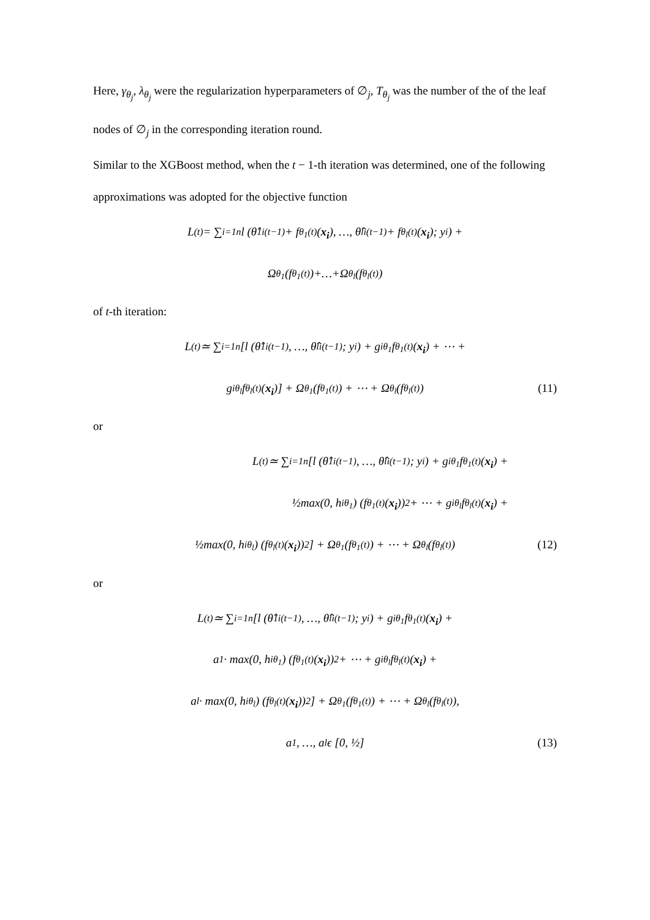Here, γ<sub>θ<sub>j</sub></sub>, λ<sub>θ<sub>j</sub></sub> were the regularization hyperparameters of ∅<sub>j</sub>, T<sub>θ<sub>j</sub></sub> was the number of the of the leaf nodes of ∅<sub>j</sub> in the corresponding iteration round.
Similar to the XGBoost method, when the t − 1-th iteration was determined, one of the following approximations was adopted for the objective function
L<sup>(t)</sup> = ∑<sub>i=1</sub><sup>n</sup> l (θ̂<sub>1i</sub><sup>(t−1)</sup> + f<sub>θ<sub>1</sub></sub><sup>(t)</sup>(x<sub>i</sub>), …, θ̂<sub>li</sub><sup>(t−1)</sup> + f<sub>θ<sub>l</sub></sub><sup>(t)</sup>(x<sub>i</sub>); y<sub>i</sub>) +
Ω<sub>θ<sub>1</sub></sub>(f<sub>θ<sub>1</sub></sub><sup>(t)</sup>)+…+Ω<sub>θ<sub>l</sub></sub>(f<sub>θ<sub>l</sub></sub><sup>(t)</sup>)
of t-th iteration:
L<sup>(t)</sup> ≃ ∑<sub>i=1</sub><sup>n</sup> [l (θ̂<sub>1i</sub><sup>(t−1)</sup>, …, θ̂<sub>li</sub><sup>(t−1)</sup>; y<sub>i</sub>) + g<sub>i</sub><sup>θ<sub>1</sub></sup>f<sub>θ<sub>1</sub></sub><sup>(t)</sup>(x<sub>i</sub>) + ⋯ +
g<sub>i</sub><sup>θ<sub>l</sub></sup>f<sub>θ<sub>l</sub></sub><sup>(t)</sup>(x<sub>i</sub>)] + Ω<sub>θ<sub>1</sub></sub>(f<sub>θ<sub>1</sub></sub><sup>(t)</sup>) + ⋯ + Ω<sub>θ<sub>l</sub></sub>(f<sub>θ<sub>l</sub></sub><sup>(t)</sup>) (11)
or
L<sup>(t)</sup> ≃ ∑<sub>i=1</sub><sup>n</sup> [l (θ̂<sub>1i</sub><sup>(t−1)</sup>, …, θ̂<sub>li</sub><sup>(t−1)</sup>; y<sub>i</sub>) + g<sub>i</sub><sup>θ<sub>1</sub></sup>f<sub>θ<sub>1</sub></sub><sup>(t)</sup>(x<sub>i</sub>) +
½max(0, h<sub>i</sub><sup>θ<sub>1</sub></sup>) (f<sub>θ<sub>1</sub></sub><sup>(t)</sup>(x<sub>i</sub>))<sup>2</sup> + ⋯ + g<sub>i</sub><sup>θ<sub>l</sub></sup>f<sub>θ<sub>l</sub></sub><sup>(t)</sup>(x<sub>i</sub>) +
½max(0, h<sub>i</sub><sup>θ<sub>l</sub></sup>) (f<sub>θ<sub>l</sub></sub><sup>(t)</sup>(x<sub>i</sub>))<sup>2</sup>] + Ω<sub>θ<sub>1</sub></sub>(f<sub>θ<sub>1</sub></sub><sup>(t)</sup>) + ⋯ + Ω<sub>θ<sub>l</sub></sub>(f<sub>θ<sub>l</sub></sub><sup>(t)</sup>) (12)
or
L<sup>(t)</sup> ≃ ∑<sub>i=1</sub><sup>n</sup> [l (θ̂<sub>1i</sub><sup>(t−1)</sup>, …, θ̂<sub>li</sub><sup>(t−1)</sup>; y<sub>i</sub>) + g<sub>i</sub><sup>θ<sub>1</sub></sup>f<sub>θ<sub>1</sub></sub><sup>(t)</sup>(x<sub>i</sub>) +
a<sub>1</sub> · max(0, h<sub>i</sub><sup>θ<sub>1</sub></sup>) (f<sub>θ<sub>1</sub></sub><sup>(t)</sup>(x<sub>i</sub>))<sup>2</sup> + ⋯ + g<sub>i</sub><sup>θ<sub>l</sub></sup>f<sub>θ<sub>l</sub></sub><sup>(t)</sup>(x<sub>i</sub>) +
a<sub>l</sub> · max(0, h<sub>i</sub><sup>θ<sub>l</sub></sup>) (f<sub>θ<sub>l</sub></sub><sup>(t)</sup>(x<sub>i</sub>))<sup>2</sup>] + Ω<sub>θ<sub>1</sub></sub>(f<sub>θ<sub>1</sub></sub><sup>(t)</sup>) + ⋯ + Ω<sub>θ<sub>l</sub></sub>(f<sub>θ<sub>l</sub></sub><sup>(t)</sup>),
a<sub>1</sub> , …, a<sub>l</sub> ϵ [0, ½] (13)